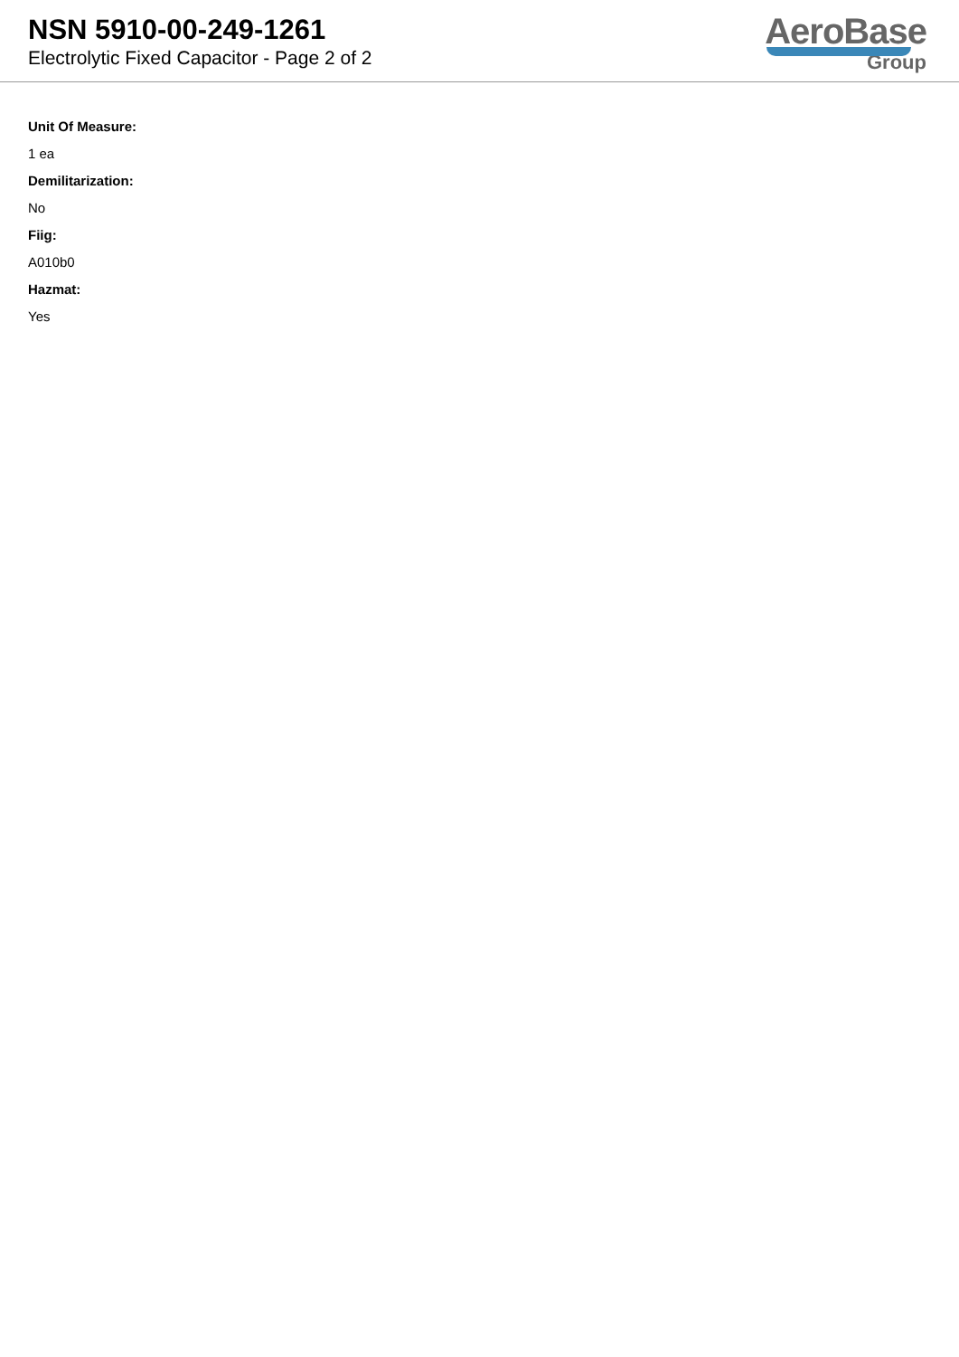NSN 5910-00-249-1261
Electrolytic Fixed Capacitor - Page 2 of 2
AeroBase
Group
Unit Of Measure:
1 ea
Demilitarization:
No
Fiig:
A010b0
Hazmat:
Yes